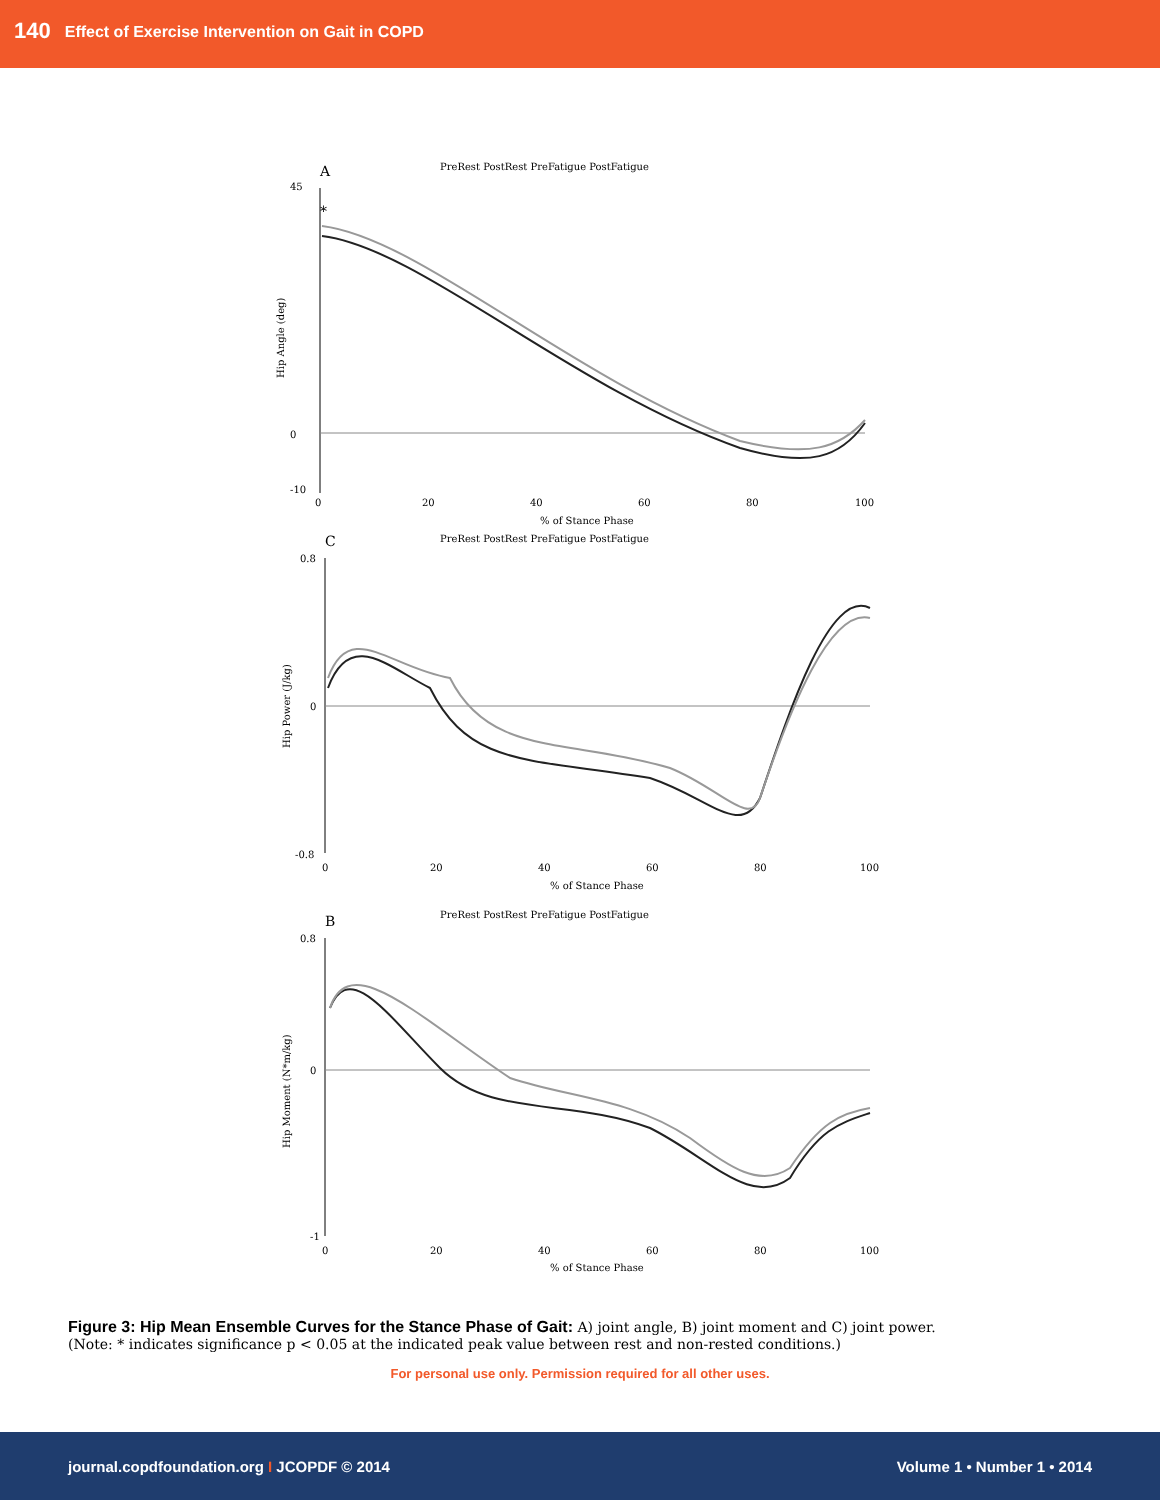140 Effect of Exercise Intervention on Gait in COPD
A
PreRest PostRest PreFatigue PostFatigue
45
0
-10
0
20
40
60
80
100
% of Stance Phase
Hip Angle (deg)
*
C
PreRest PostRest PreFatigue PostFatigue
0.8
0
-0.8
0
20
40
60
80
100
% of Stance Phase
Hip Power (J/kg)
B
PreRest PostRest PreFatigue PostFatigue
0.8
0
-1
0
20
40
60
80
100
% of Stance Phase
Hip Moment (N*m/kg)
Figure 3: Hip Mean Ensemble Curves for the Stance Phase of Gait: A) joint angle, B) joint moment and C) joint power.
(Note: * indicates significance p < 0.05 at the indicated peak value between rest and non-rested conditions.)
For personal use only. Permission required for all other uses.
journal.copdfoundation.org I JCOPDF © 2014 Volume 1 • Number 1 • 2014